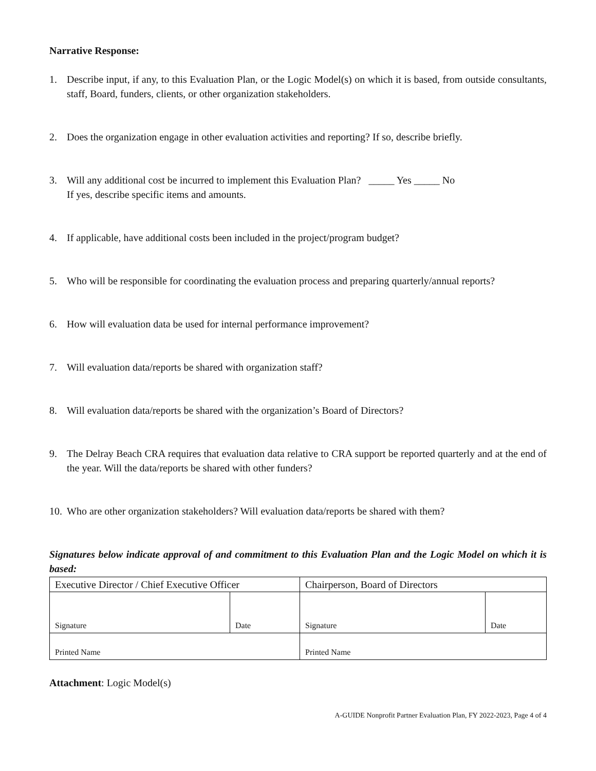Narrative Response:
1. Describe input, if any, to this Evaluation Plan, or the Logic Model(s) on which it is based, from outside consultants, staff, Board, funders, clients, or other organization stakeholders.
2. Does the organization engage in other evaluation activities and reporting? If so, describe briefly.
3. Will any additional cost be incurred to implement this Evaluation Plan? _____ Yes _____ No
If yes, describe specific items and amounts.
4. If applicable, have additional costs been included in the project/program budget?
5. Who will be responsible for coordinating the evaluation process and preparing quarterly/annual reports?
6. How will evaluation data be used for internal performance improvement?
7. Will evaluation data/reports be shared with organization staff?
8. Will evaluation data/reports be shared with the organization’s Board of Directors?
9. The Delray Beach CRA requires that evaluation data relative to CRA support be reported quarterly and at the end of the year. Will the data/reports be shared with other funders?
10. Who are other organization stakeholders? Will evaluation data/reports be shared with them?
Signatures below indicate approval of and commitment to this Evaluation Plan and the Logic Model on which it is based:
| Executive Director / Chief Executive Officer | | Chairperson, Board of Directors | |
| Signature | Date | Signature | Date |
| Printed Name | | Printed Name | |
Attachment: Logic Model(s)
A-GUIDE Nonprofit Partner Evaluation Plan, FY 2022-2023, Page 4 of 4